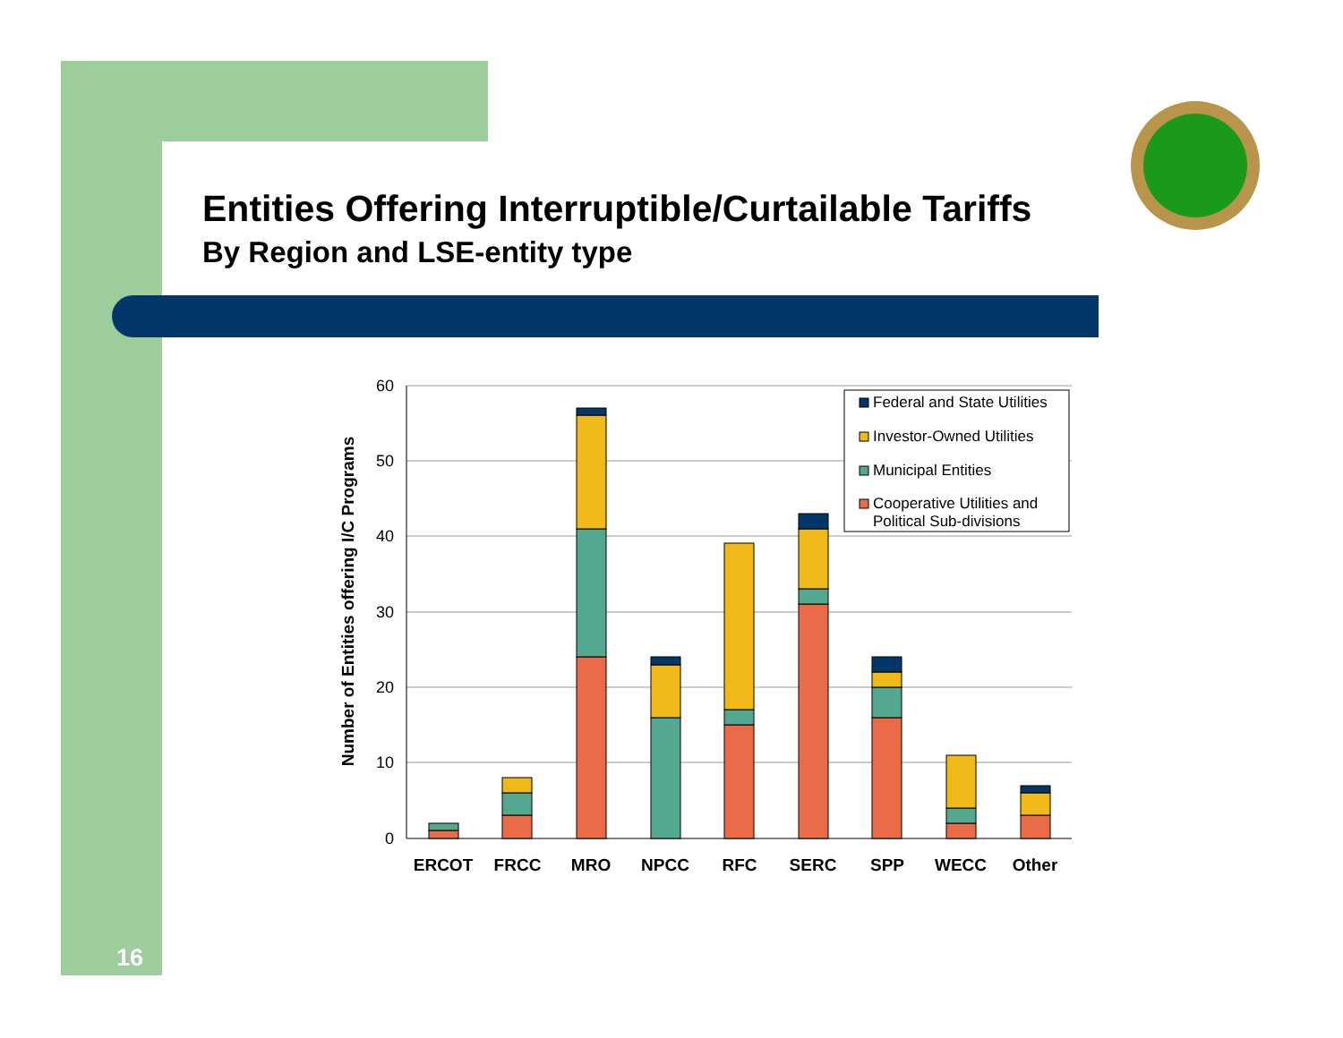Entities Offering Interruptible/Curtailable Tariffs
By Region and LSE-entity type
16
Federal and State Utilities
Investor-Owned Utilities
Municipal Entities
Cooperative Utilities and
Political Sub-divisions
60
50
40
30
20
10
0
ERCOT
FRCC
MRO
NPCC
RFC
SERC
SPP
WECC
Other
Number of Entities offering I/C Programs